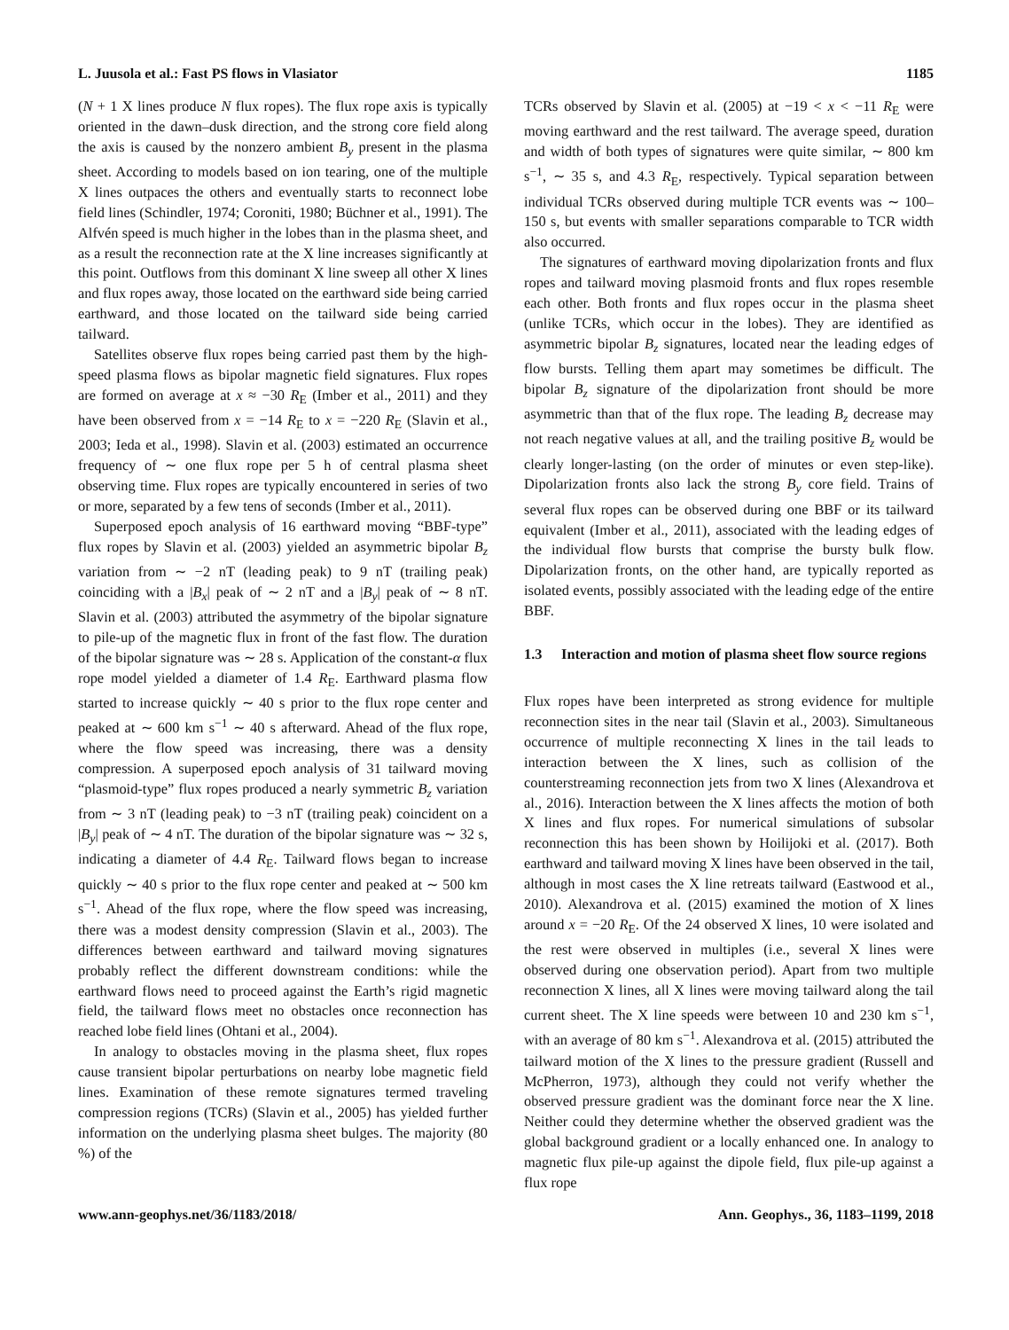L. Juusola et al.: Fast PS flows in Vlasiator 1185
(N + 1 X lines produce N flux ropes). The flux rope axis is typically oriented in the dawn–dusk direction, and the strong core field along the axis is caused by the nonzero ambient B<sub>y</sub> present in the plasma sheet. According to models based on ion tearing, one of the multiple X lines outpaces the others and eventually starts to reconnect lobe field lines (Schindler, 1974; Coroniti, 1980; Büchner et al., 1991). The Alfvén speed is much higher in the lobes than in the plasma sheet, and as a result the reconnection rate at the X line increases significantly at this point. Outflows from this dominant X line sweep all other X lines and flux ropes away, those located on the earthward side being carried earthward, and those located on the tailward side being carried tailward.
Satellites observe flux ropes being carried past them by the high-speed plasma flows as bipolar magnetic field signatures. Flux ropes are formed on average at x ≈ −30 R<sub>E</sub> (Imber et al., 2011) and they have been observed from x = −14 R<sub>E</sub> to x = −220 R<sub>E</sub> (Slavin et al., 2003; Ieda et al., 1998). Slavin et al. (2003) estimated an occurrence frequency of ∼ one flux rope per 5 h of central plasma sheet observing time. Flux ropes are typically encountered in series of two or more, separated by a few tens of seconds (Imber et al., 2011).
Superposed epoch analysis of 16 earthward moving “BBF-type” flux ropes by Slavin et al. (2003) yielded an asymmetric bipolar B<sub>z</sub> variation from ∼ −2 nT (leading peak) to 9 nT (trailing peak) coinciding with a |B<sub>x</sub>| peak of ∼ 2 nT and a |B<sub>y</sub>| peak of ∼ 8 nT. Slavin et al. (2003) attributed the asymmetry of the bipolar signature to pile-up of the magnetic flux in front of the fast flow. The duration of the bipolar signature was ∼ 28 s. Application of the constant-α flux rope model yielded a diameter of 1.4 R<sub>E</sub>. Earthward plasma flow started to increase quickly ∼ 40 s prior to the flux rope center and peaked at ∼ 600 km s<sup>−1</sup> ∼ 40 s afterward. Ahead of the flux rope, where the flow speed was increasing, there was a density compression. A superposed epoch analysis of 31 tailward moving “plasmoid-type” flux ropes produced a nearly symmetric B<sub>z</sub> variation from ∼ 3 nT (leading peak) to −3 nT (trailing peak) coincident on a |B<sub>y</sub>| peak of ∼ 4 nT. The duration of the bipolar signature was ∼ 32 s, indicating a diameter of 4.4 R<sub>E</sub>. Tailward flows began to increase quickly ∼ 40 s prior to the flux rope center and peaked at ∼ 500 km s<sup>−1</sup>. Ahead of the flux rope, where the flow speed was increasing, there was a modest density compression (Slavin et al., 2003). The differences between earthward and tailward moving signatures probably reflect the different downstream conditions: while the earthward flows need to proceed against the Earth’s rigid magnetic field, the tailward flows meet no obstacles once reconnection has reached lobe field lines (Ohtani et al., 2004).
In analogy to obstacles moving in the plasma sheet, flux ropes cause transient bipolar perturbations on nearby lobe magnetic field lines. Examination of these remote signatures termed traveling compression regions (TCRs) (Slavin et al., 2005) has yielded further information on the underlying plasma sheet bulges. The majority (80 %) of the
TCRs observed by Slavin et al. (2005) at −19 < x < −11 R<sub>E</sub> were moving earthward and the rest tailward. The average speed, duration and width of both types of signatures were quite similar, ∼ 800 km s<sup>−1</sup>, ∼ 35 s, and 4.3 R<sub>E</sub>, respectively. Typical separation between individual TCRs observed during multiple TCR events was ∼ 100–150 s, but events with smaller separations comparable to TCR width also occurred.
The signatures of earthward moving dipolarization fronts and flux ropes and tailward moving plasmoid fronts and flux ropes resemble each other. Both fronts and flux ropes occur in the plasma sheet (unlike TCRs, which occur in the lobes). They are identified as asymmetric bipolar B<sub>z</sub> signatures, located near the leading edges of flow bursts. Telling them apart may sometimes be difficult. The bipolar B<sub>z</sub> signature of the dipolarization front should be more asymmetric than that of the flux rope. The leading B<sub>z</sub> decrease may not reach negative values at all, and the trailing positive B<sub>z</sub> would be clearly longer-lasting (on the order of minutes or even step-like). Dipolarization fronts also lack the strong B<sub>y</sub> core field. Trains of several flux ropes can be observed during one BBF or its tailward equivalent (Imber et al., 2011), associated with the leading edges of the individual flow bursts that comprise the bursty bulk flow. Dipolarization fronts, on the other hand, are typically reported as isolated events, possibly associated with the leading edge of the entire BBF.
1.3 Interaction and motion of plasma sheet flow source regions
Flux ropes have been interpreted as strong evidence for multiple reconnection sites in the near tail (Slavin et al., 2003). Simultaneous occurrence of multiple reconnecting X lines in the tail leads to interaction between the X lines, such as collision of the counterstreaming reconnection jets from two X lines (Alexandrova et al., 2016). Interaction between the X lines affects the motion of both X lines and flux ropes. For numerical simulations of subsolar reconnection this has been shown by Hoilijoki et al. (2017). Both earthward and tailward moving X lines have been observed in the tail, although in most cases the X line retreats tailward (Eastwood et al., 2010). Alexandrova et al. (2015) examined the motion of X lines around x = −20 R<sub>E</sub>. Of the 24 observed X lines, 10 were isolated and the rest were observed in multiples (i.e., several X lines were observed during one observation period). Apart from two multiple reconnection X lines, all X lines were moving tailward along the tail current sheet. The X line speeds were between 10 and 230 km s<sup>−1</sup>, with an average of 80 km s<sup>−1</sup>. Alexandrova et al. (2015) attributed the tailward motion of the X lines to the pressure gradient (Russell and McPherron, 1973), although they could not verify whether the observed pressure gradient was the dominant force near the X line. Neither could they determine whether the observed gradient was the global background gradient or a locally enhanced one. In analogy to magnetic flux pile-up against the dipole field, flux pile-up against a flux rope
www.ann-geophys.net/36/1183/2018/ Ann. Geophys., 36, 1183–1199, 2018